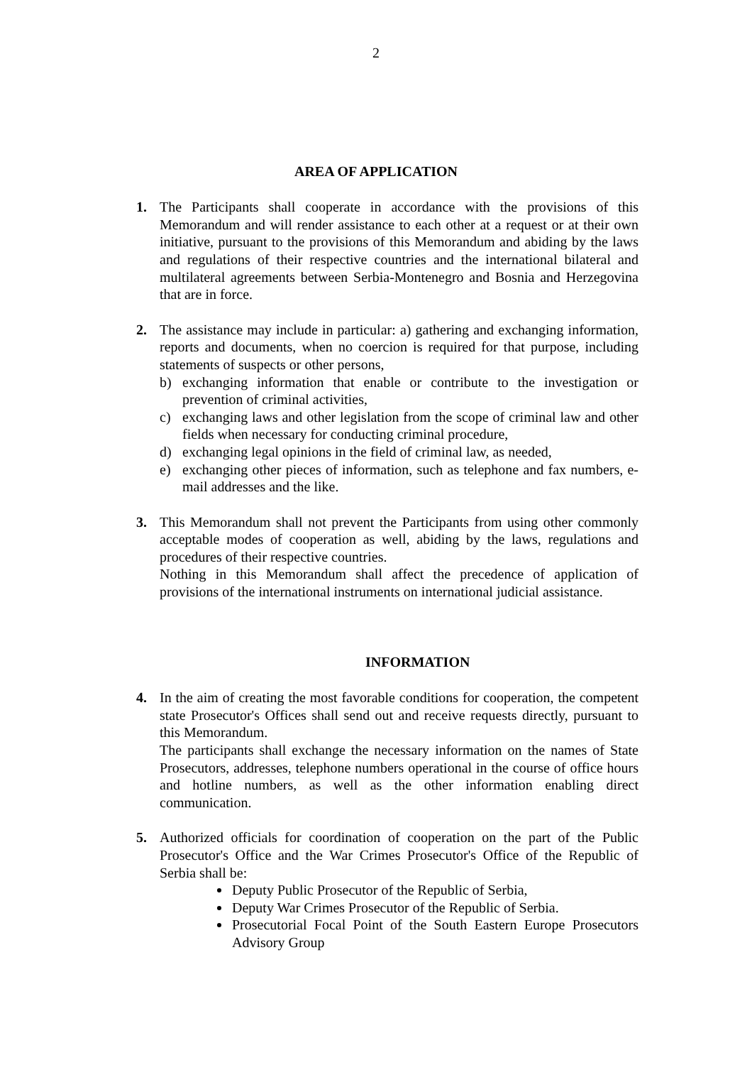2
AREA OF APPLICATION
1. The Participants shall cooperate in accordance with the provisions of this Memorandum and will render assistance to each other at a request or at their own initiative, pursuant to the provisions of this Memorandum and abiding by the laws and regulations of their respective countries and the international bilateral and multilateral agreements between Serbia-Montenegro and Bosnia and Herzegovina that are in force.
2. The assistance may include in particular: a) gathering and exchanging information, reports and documents, when no coercion is required for that purpose, including statements of suspects or other persons,
b) exchanging information that enable or contribute to the investigation or prevention of criminal activities,
c) exchanging laws and other legislation from the scope of criminal law and other fields when necessary for conducting criminal procedure,
d) exchanging legal opinions in the field of criminal law, as needed,
e) exchanging other pieces of information, such as telephone and fax numbers, e-mail addresses and the like.
3. This Memorandum shall not prevent the Participants from using other commonly acceptable modes of cooperation as well, abiding by the laws, regulations and procedures of their respective countries.
Nothing in this Memorandum shall affect the precedence of application of provisions of the international instruments on international judicial assistance.
INFORMATION
4. In the aim of creating the most favorable conditions for cooperation, the competent state Prosecutor's Offices shall send out and receive requests directly, pursuant to this Memorandum.
The participants shall exchange the necessary information on the names of State Prosecutors, addresses, telephone numbers operational in the course of office hours and hotline numbers, as well as the other information enabling direct communication.
5. Authorized officials for coordination of cooperation on the part of the Public Prosecutor's Office and the War Crimes Prosecutor's Office of the Republic of Serbia shall be:
Deputy Public Prosecutor of the Republic of Serbia,
Deputy War Crimes Prosecutor of the Republic of Serbia.
Prosecutorial Focal Point of the South Eastern Europe Prosecutors Advisory Group